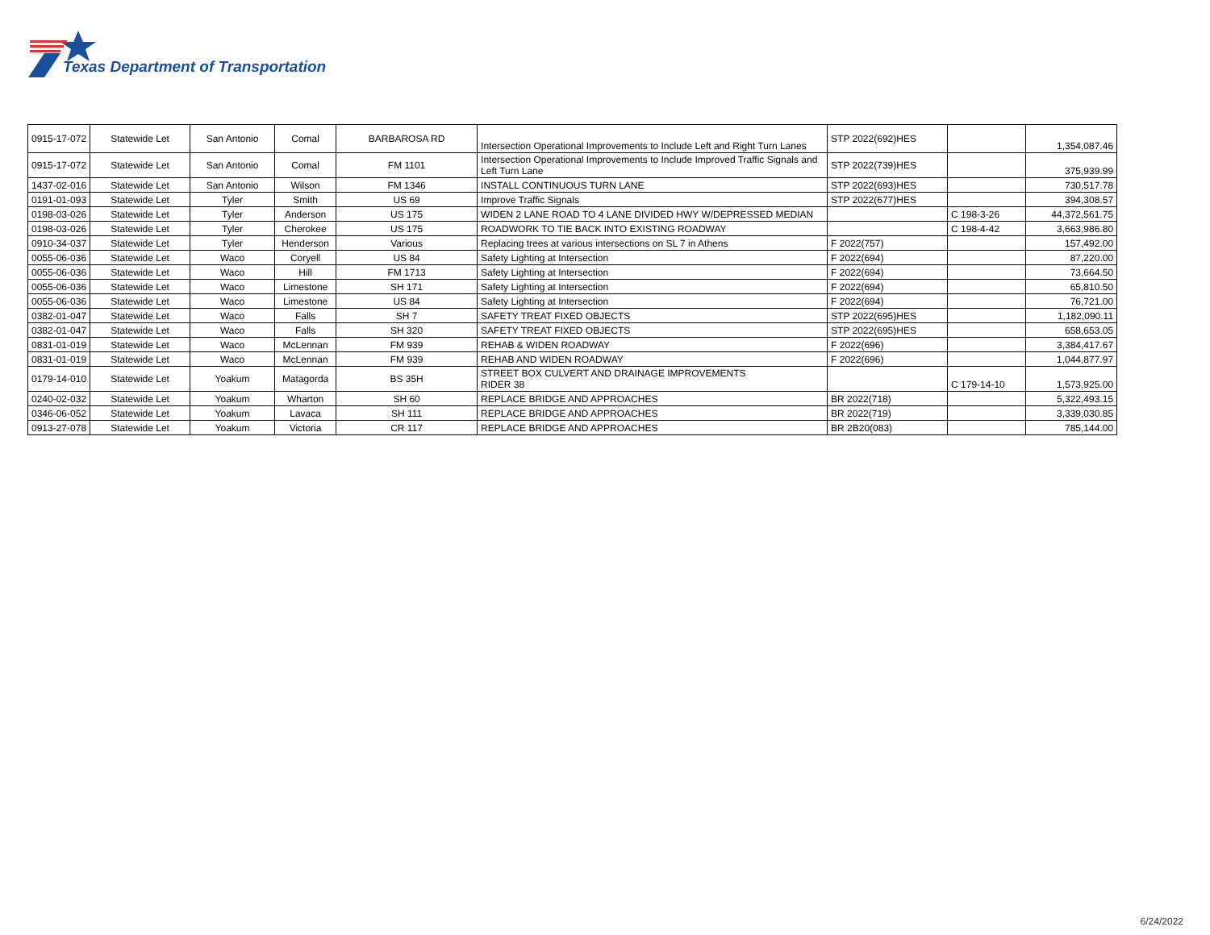Texas Department of Transportation
| 0915-17-072 | Statewide Let | San Antonio | Comal | BARBAROSA RD | Intersection Operational Improvements to Include Left and Right Turn Lanes | STP 2022(692)HES | | 1,354,087.46 |
| 0915-17-072 | Statewide Let | San Antonio | Comal | FM 1101 | Intersection Operational Improvements to Include Improved Traffic Signals and Left Turn Lane | STP 2022(739)HES | | 375,939.99 |
| 1437-02-016 | Statewide Let | San Antonio | Wilson | FM 1346 | INSTALL CONTINUOUS TURN LANE | STP 2022(693)HES | | 730,517.78 |
| 0191-01-093 | Statewide Let | Tyler | Smith | US 69 | Improve Traffic Signals | STP 2022(677)HES | | 394,308.57 |
| 0198-03-026 | Statewide Let | Tyler | Anderson | US 175 | WIDEN 2 LANE ROAD TO 4 LANE DIVIDED HWY W/DEPRESSED MEDIAN | | C 198-3-26 | 44,372,561.75 |
| 0198-03-026 | Statewide Let | Tyler | Cherokee | US 175 | ROADWORK TO TIE BACK INTO EXISTING ROADWAY | | C 198-4-42 | 3,663,986.80 |
| 0910-34-037 | Statewide Let | Tyler | Henderson | Various | Replacing trees at various intersections on SL 7 in Athens | F 2022(757) | | 157,492.00 |
| 0055-06-036 | Statewide Let | Waco | Coryell | US 84 | Safety Lighting at Intersection | F 2022(694) | | 87,220.00 |
| 0055-06-036 | Statewide Let | Waco | Hill | FM 1713 | Safety Lighting at Intersection | F 2022(694) | | 73,664.50 |
| 0055-06-036 | Statewide Let | Waco | Limestone | SH 171 | Safety Lighting at Intersection | F 2022(694) | | 65,810.50 |
| 0055-06-036 | Statewide Let | Waco | Limestone | US 84 | Safety Lighting at Intersection | F 2022(694) | | 76,721.00 |
| 0382-01-047 | Statewide Let | Waco | Falls | SH 7 | SAFETY TREAT FIXED OBJECTS | STP 2022(695)HES | | 1,182,090.11 |
| 0382-01-047 | Statewide Let | Waco | Falls | SH 320 | SAFETY TREAT FIXED OBJECTS | STP 2022(695)HES | | 658,653.05 |
| 0831-01-019 | Statewide Let | Waco | McLennan | FM 939 | REHAB & WIDEN ROADWAY | F 2022(696) | | 3,384,417.67 |
| 0831-01-019 | Statewide Let | Waco | McLennan | FM 939 | REHAB AND WIDEN ROADWAY | F 2022(696) | | 1,044,877.97 |
| 0179-14-010 | Statewide Let | Yoakum | Matagorda | BS 35H | STREET BOX CULVERT AND DRAINAGE IMPROVEMENTS RIDER 38 | | C 179-14-10 | 1,573,925.00 |
| 0240-02-032 | Statewide Let | Yoakum | Wharton | SH 60 | REPLACE BRIDGE AND APPROACHES | BR 2022(718) | | 5,322,493.15 |
| 0346-06-052 | Statewide Let | Yoakum | Lavaca | SH 111 | REPLACE BRIDGE AND APPROACHES | BR 2022(719) | | 3,339,030.85 |
| 0913-27-078 | Statewide Let | Yoakum | Victoria | CR 117 | REPLACE BRIDGE AND APPROACHES | BR 2B20(083) | | 785,144.00 |
6/24/2022